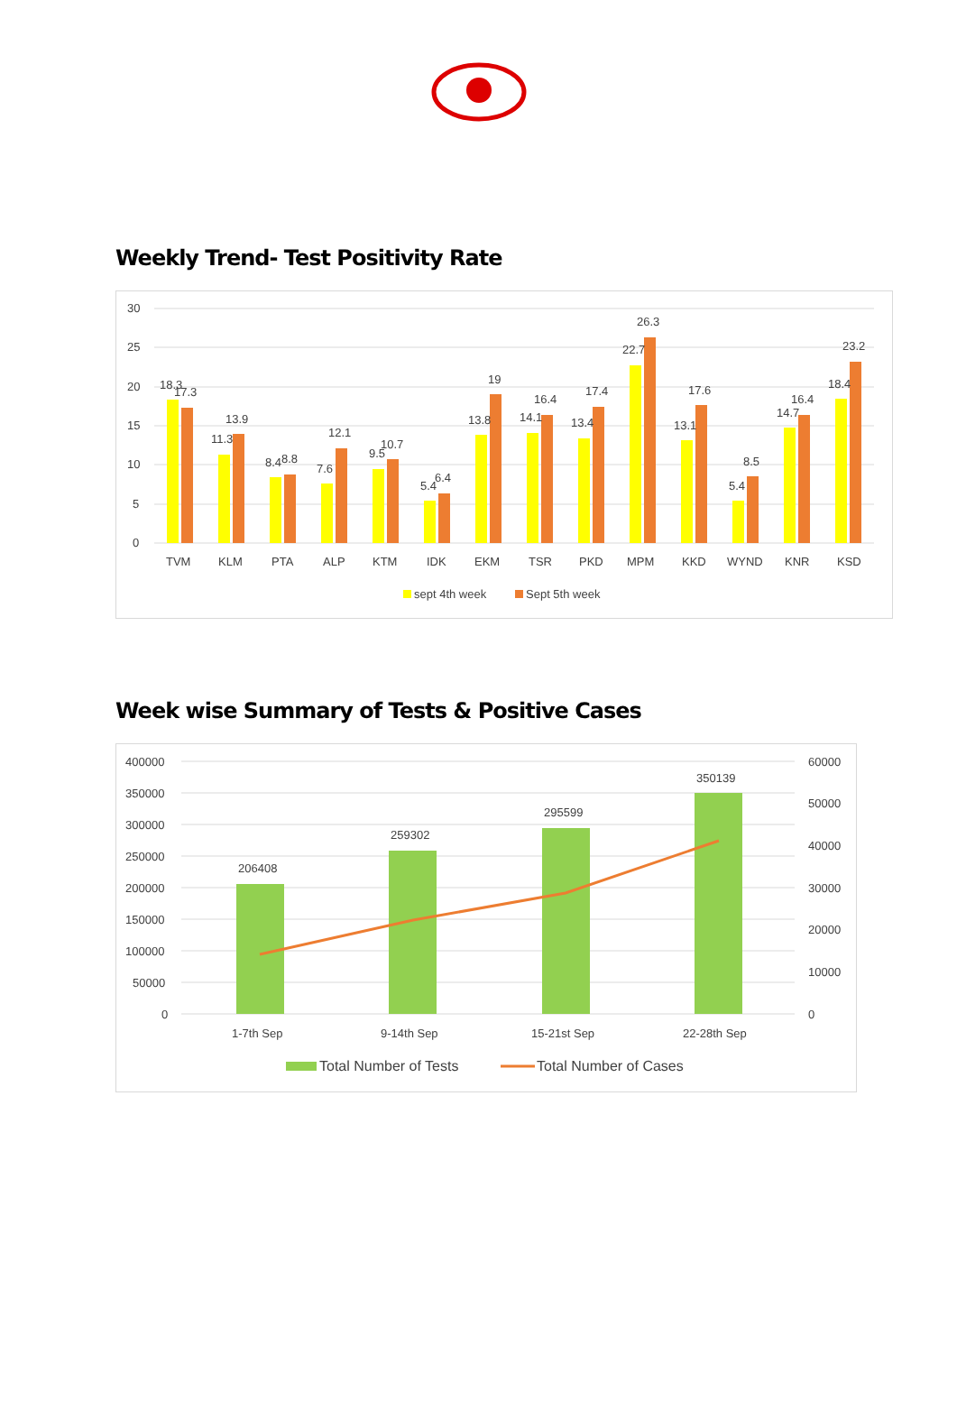Weekly Trend- Test Positivity Rate
30
25
20
15
10
5
0
18.3
17.3
11.3
13.9
8.4
8.8
7.6
12.1
9.5
10.7
5.4
6.4
13.8
19
14.1
16.4
13.4
17.4
22.7
26.3
13.1
17.6
5.4
8.5
14.7
16.4
18.4
23.2
TVM
KLM
PTA
ALP
KTM
IDK
EKM
TSR
PKD
MPM
KKD
WYND
KNR
KSD
sept 4th week
Sept 5th week
Week wise Summary of Tests & Positive Cases
400000
350000
300000
250000
200000
150000
100000
50000
0
60000
50000
40000
30000
20000
10000
0
206408
259302
295599
350139
1-7th Sep
9-14th Sep
15-21st Sep
22-28th Sep
Total Number of Tests
Total Number of Cases